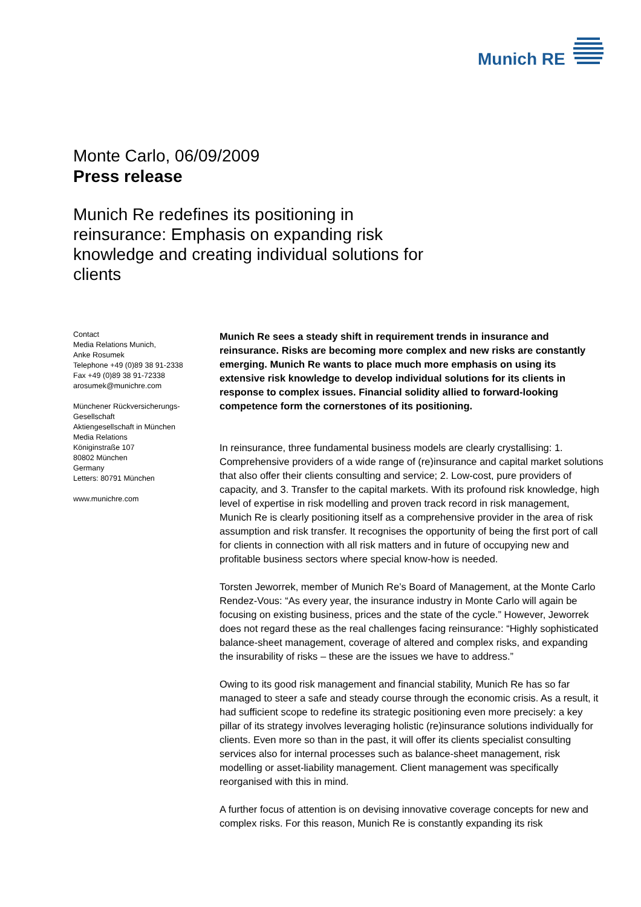Munich RE
Monte Carlo, 06/09/2009
Press release
Munich Re redefines its positioning in reinsurance: Emphasis on expanding risk knowledge and creating individual solutions for clients
Contact
Media Relations Munich,
Anke Rosumek
Telephone +49 (0)89 38 91-2338
Fax +49 (0)89 38 91-72338
arosumek@munichre.com
Münchener Rückversicherungs-
Gesellschaft
Aktiengesellschaft in München
Media Relations
Königinstraße 107
80802 München
Germany
Letters: 80791 München
www.munichre.com
Munich Re sees a steady shift in requirement trends in insurance and reinsurance. Risks are becoming more complex and new risks are constantly emerging. Munich Re wants to place much more emphasis on using its extensive risk knowledge to develop individual solutions for its clients in response to complex issues. Financial solidity allied to forward-looking competence form the cornerstones of its positioning.
In reinsurance, three fundamental business models are clearly crystallising: 1. Comprehensive providers of a wide range of (re)insurance and capital market solutions that also offer their clients consulting and service; 2. Low-cost, pure providers of capacity, and 3. Transfer to the capital markets. With its profound risk knowledge, high level of expertise in risk modelling and proven track record in risk management, Munich Re is clearly positioning itself as a comprehensive provider in the area of risk assumption and risk transfer. It recognises the opportunity of being the first port of call for clients in connection with all risk matters and in future of occupying new and profitable business sectors where special know-how is needed.
Torsten Jeworrek, member of Munich Re’s Board of Management, at the Monte Carlo Rendez-Vous: “As every year, the insurance industry in Monte Carlo will again be focusing on existing business, prices and the state of the cycle.” However, Jeworrek does not regard these as the real challenges facing reinsurance: “Highly sophisticated balance-sheet management, coverage of altered and complex risks, and expanding the insurability of risks – these are the issues we have to address.”
Owing to its good risk management and financial stability, Munich Re has so far managed to steer a safe and steady course through the economic crisis. As a result, it had sufficient scope to redefine its strategic positioning even more precisely: a key pillar of its strategy involves leveraging holistic (re)insurance solutions individually for clients. Even more so than in the past, it will offer its clients specialist consulting services also for internal processes such as balance-sheet management, risk modelling or asset-liability management. Client management was specifically reorganised with this in mind.
A further focus of attention is on devising innovative coverage concepts for new and complex risks. For this reason, Munich Re is constantly expanding its risk